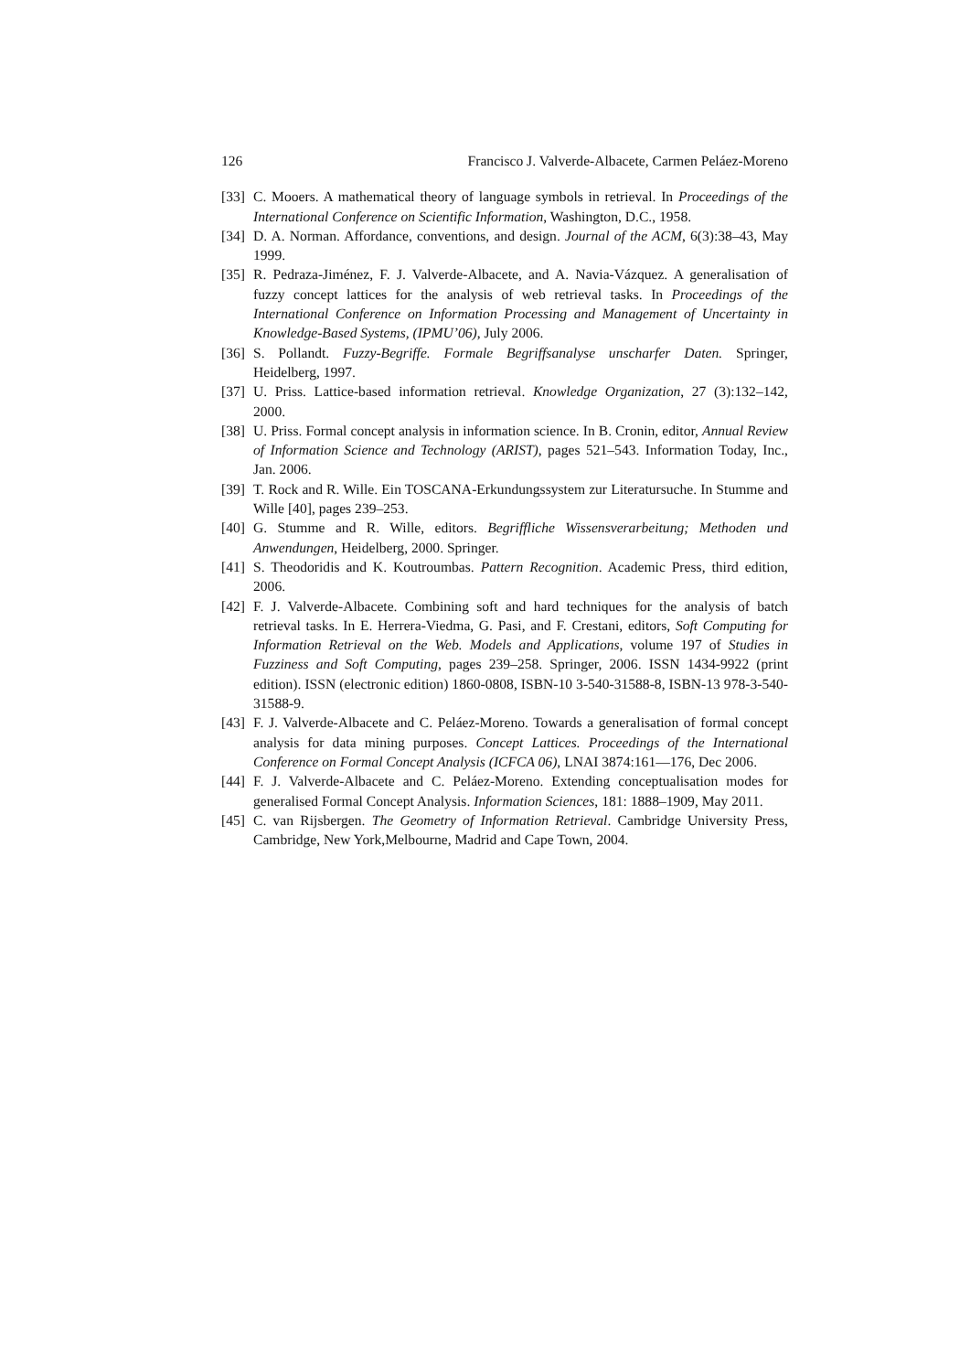126 Francisco J. Valverde-Albacete, Carmen Peláez-Moreno
[33] C. Mooers. A mathematical theory of language symbols in retrieval. In Proceedings of the International Conference on Scientific Information, Washington, D.C., 1958.
[34] D. A. Norman. Affordance, conventions, and design. Journal of the ACM, 6(3):38–43, May 1999.
[35] R. Pedraza-Jiménez, F. J. Valverde-Albacete, and A. Navia-Vázquez. A generalisation of fuzzy concept lattices for the analysis of web retrieval tasks. In Proceedings of the International Conference on Information Processing and Management of Uncertainty in Knowledge-Based Systems, (IPMU’06), July 2006.
[36] S. Pollandt. Fuzzy-Begriffe. Formale Begriffsanalyse unscharfer Daten. Springer, Heidelberg, 1997.
[37] U. Priss. Lattice-based information retrieval. Knowledge Organization, 27 (3):132–142, 2000.
[38] U. Priss. Formal concept analysis in information science. In B. Cronin, editor, Annual Review of Information Science and Technology (ARIST), pages 521–543. Information Today, Inc., Jan. 2006.
[39] T. Rock and R. Wille. Ein TOSCANA-Erkundungssystem zur Literatursuche. In Stumme and Wille [40], pages 239–253.
[40] G. Stumme and R. Wille, editors. Begriffliche Wissensverarbeitung; Methoden und Anwendungen, Heidelberg, 2000. Springer.
[41] S. Theodoridis and K. Koutroumbas. Pattern Recognition. Academic Press, third edition, 2006.
[42] F. J. Valverde-Albacete. Combining soft and hard techniques for the analysis of batch retrieval tasks. In E. Herrera-Viedma, G. Pasi, and F. Crestani, editors, Soft Computing for Information Retrieval on the Web. Models and Applications, volume 197 of Studies in Fuzziness and Soft Computing, pages 239–258. Springer, 2006. ISSN 1434-9922 (print edition). ISSN (electronic edition) 1860-0808, ISBN-10 3-540-31588-8, ISBN-13 978-3-540-31588-9.
[43] F. J. Valverde-Albacete and C. Peláez-Moreno. Towards a generalisation of formal concept analysis for data mining purposes. Concept Lattices. Proceedings of the International Conference on Formal Concept Analysis (ICFCA 06), LNAI 3874:161—176, Dec 2006.
[44] F. J. Valverde-Albacete and C. Peláez-Moreno. Extending conceptualisation modes for generalised Formal Concept Analysis. Information Sciences, 181: 1888–1909, May 2011.
[45] C. van Rijsbergen. The Geometry of Information Retrieval. Cambridge University Press, Cambridge, New York,Melbourne, Madrid and Cape Town, 2004.